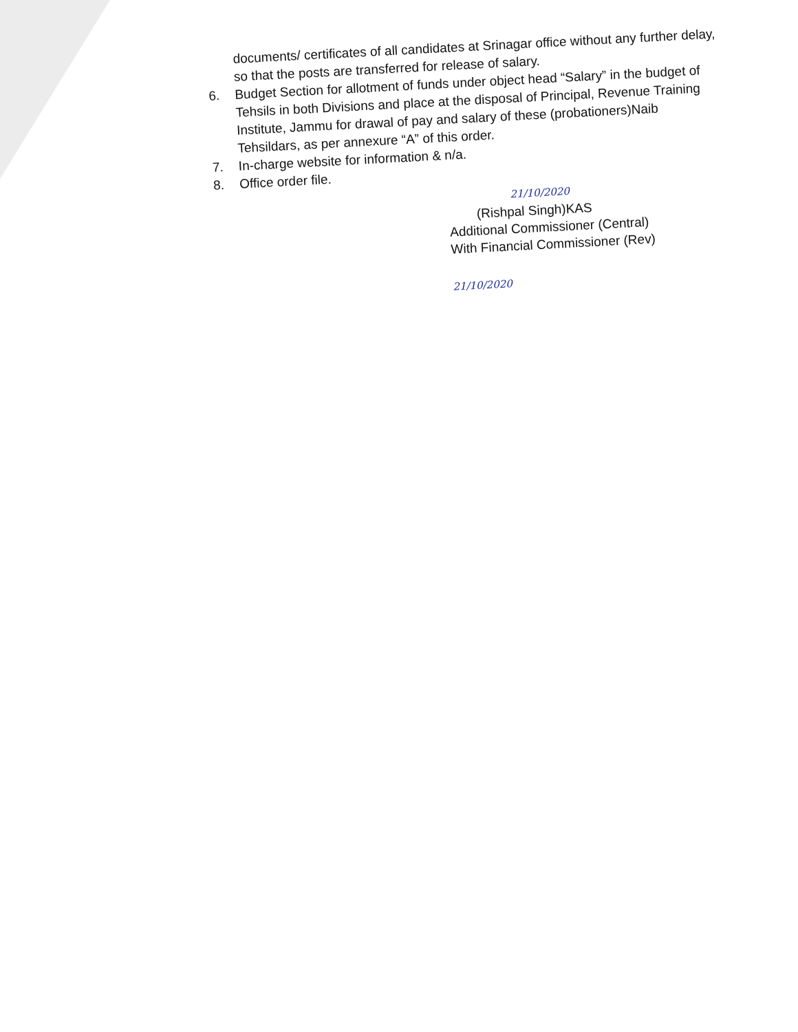documents/ certificates of all candidates at Srinagar office without any further delay, so that the posts are transferred for release of salary.
6. Budget Section for allotment of funds under object head “Salary” in the budget of Tehsils in both Divisions and place at the disposal of Principal, Revenue Training Institute, Jammu for drawal of pay and salary of these (probationers)Naib Tehsildars, as per annexure “A” of this order.
7. In-charge website for information & n/a.
8. Office order file.
21/10/2020
(Rishpal Singh)KAS
Additional Commissioner (Central)
With Financial Commissioner (Rev)
21/10/2020